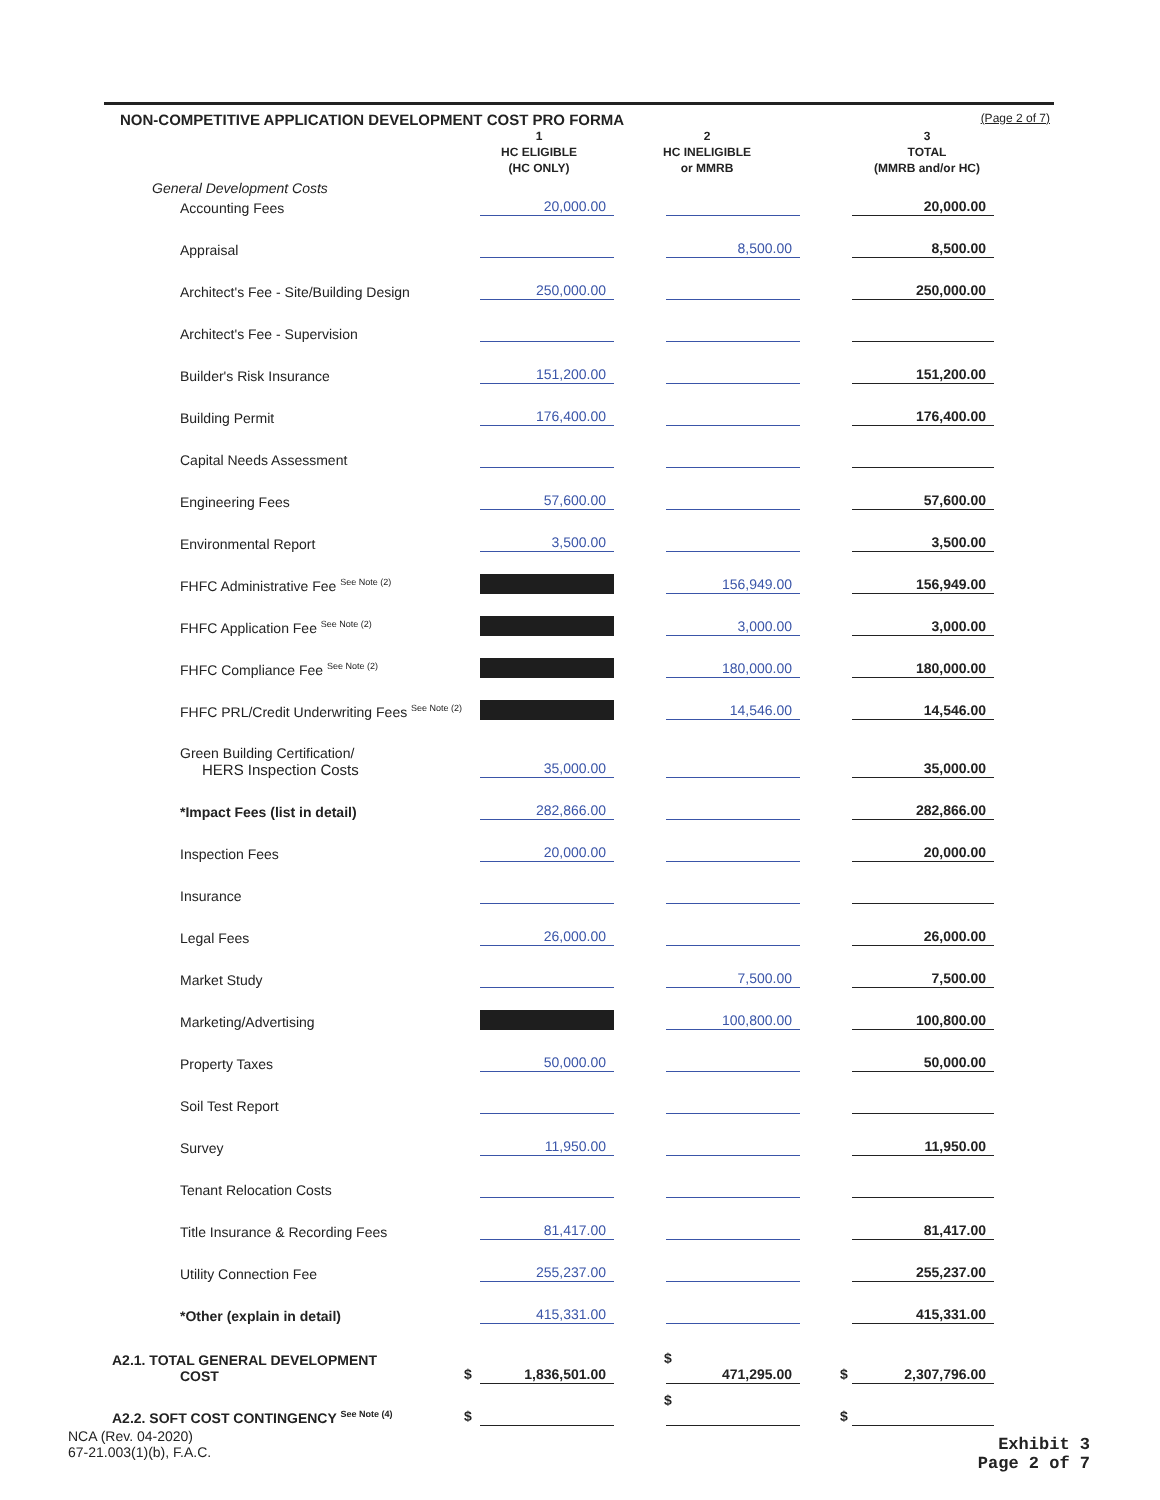NON-COMPETITIVE APPLICATION DEVELOPMENT COST PRO FORMA
(Page 2 of 7)
| | 1 HC ELIGIBLE (HC ONLY) | 2 HC INELIGIBLE or MMRB | 3 TOTAL (MMRB and/or HC) |
| --- | --- | --- | --- |
| General Development Costs | | | |
| Accounting Fees | 20,000.00 | | 20,000.00 |
| Appraisal | | 8,500.00 | 8,500.00 |
| Architect's Fee - Site/Building Design | 250,000.00 | | 250,000.00 |
| Architect's Fee - Supervision | | | |
| Builder's Risk Insurance | 151,200.00 | | 151,200.00 |
| Building Permit | 176,400.00 | | 176,400.00 |
| Capital Needs Assessment | | | |
| Engineering Fees | 57,600.00 | | 57,600.00 |
| Environmental Report | 3,500.00 | | 3,500.00 |
| FHFC Administrative Fee <sup>See Note (2)</sup> | | 156,949.00 | 156,949.00 |
| FHFC Application Fee <sup>See Note (2)</sup> | | 3,000.00 | 3,000.00 |
| FHFC Compliance Fee <sup>See Note (2)</sup> | | 180,000.00 | 180,000.00 |
| FHFC PRL/Credit Underwriting Fees <sup>See Note (2)</sup> | | 14,546.00 | 14,546.00 |
| Green Building Certification/ HERS Inspection Costs | 35,000.00 | | 35,000.00 |
| *Impact Fees (list in detail) | 282,866.00 | | 282,866.00 |
| Inspection Fees | 20,000.00 | | 20,000.00 |
| Insurance | | | |
| Legal Fees | 26,000.00 | | 26,000.00 |
| Market Study | | 7,500.00 | 7,500.00 |
| Marketing/Advertising | | 100,800.00 | 100,800.00 |
| Property Taxes | 50,000.00 | | 50,000.00 |
| Soil Test Report | | | |
| Survey | 11,950.00 | | 11,950.00 |
| Tenant Relocation Costs | | | |
| Title Insurance & Recording Fees | 81,417.00 | | 81,417.00 |
| Utility Connection Fee | 255,237.00 | | 255,237.00 |
| *Other (explain in detail) | 415,331.00 | | 415,331.00 |
| A2.1. TOTAL GENERAL DEVELOPMENT COST | $ 1,836,501.00 | $ 471,295.00 | $ 2,307,796.00 |
| A2.2. SOFT COST CONTINGENCY <sup>See Note (4)</sup> | $ | $ | $ |
NCA (Rev. 04-2020)
67-21.003(1)(b), F.A.C.
Exhibit 3
Page 2 of 7